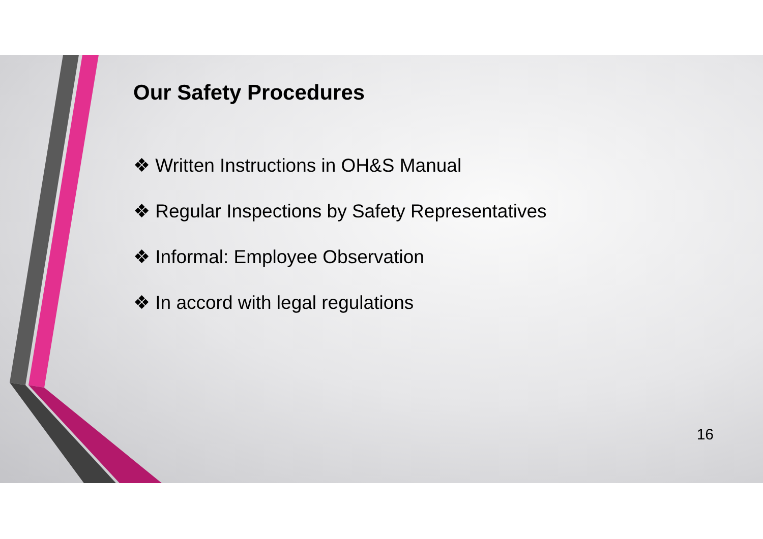Our Safety Procedures
❖ Written Instructions in OH&S Manual
❖ Regular Inspections by Safety Representatives
❖ Informal: Employee Observation
❖ In accord with legal regulations
16